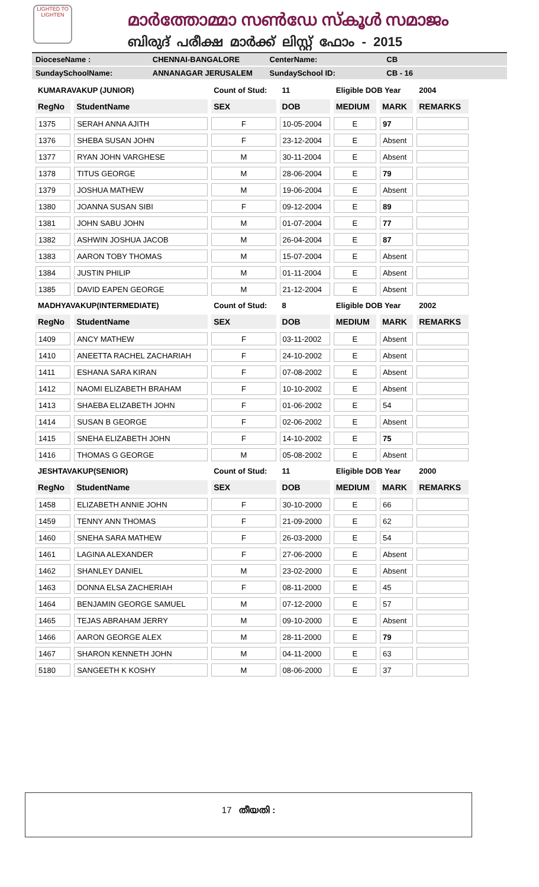LIGHTED TO LIGHTEN
മാർത്തോമ്മാ സൺഡേ സ്കൂൾ സമാജം
ബിരുദ് പരീക്ഷ മാർക്ക് ലിസ്റ്റ് ഫോം - 2015
DioceseName : CHENNAI-BANGALORE CenterName: CB
SundaySchoolName: ANNANAGAR JERUSALEM SundaySchool ID: CB - 16
| KUMARAVAKUP (JUNIOR) | | Count of Stud: | 11 | Eligible DOB Year | | 2004 |
| RegNo | StudentName | SEX | DOB | MEDIUM | MARK | REMARKS |
| 1375 | SERAH ANNA AJITH | F | 10-05-2004 | E | 97 | |
| 1376 | SHEBA SUSAN JOHN | F | 23-12-2004 | E | Absent | |
| 1377 | RYAN JOHN VARGHESE | M | 30-11-2004 | E | Absent | |
| 1378 | TITUS GEORGE | M | 28-06-2004 | E | 79 | |
| 1379 | JOSHUA MATHEW | M | 19-06-2004 | E | Absent | |
| 1380 | JOANNA SUSAN SIBI | F | 09-12-2004 | E | 89 | |
| 1381 | JOHN SABU JOHN | M | 01-07-2004 | E | 77 | |
| 1382 | ASHWIN JOSHUA JACOB | M | 26-04-2004 | E | 87 | |
| 1383 | AARON TOBY THOMAS | M | 15-07-2004 | E | Absent | |
| 1384 | JUSTIN PHILIP | M | 01-11-2004 | E | Absent | |
| 1385 | DAVID EAPEN GEORGE | M | 21-12-2004 | E | Absent | |
| MADHYAVAKUP(INTERMEDIATE) | | Count of Stud: | 8 | Eligible DOB Year | | 2002 |
| RegNo | StudentName | SEX | DOB | MEDIUM | MARK | REMARKS |
| 1409 | ANCY MATHEW | F | 03-11-2002 | E | Absent | |
| 1410 | ANEETTA RACHEL ZACHARIAH | F | 24-10-2002 | E | Absent | |
| 1411 | ESHANA SARA KIRAN | F | 07-08-2002 | E | Absent | |
| 1412 | NAOMI ELIZABETH BRAHAM | F | 10-10-2002 | E | Absent | |
| 1413 | SHAEBA ELIZABETH JOHN | F | 01-06-2002 | E | 54 | |
| 1414 | SUSAN B GEORGE | F | 02-06-2002 | E | Absent | |
| 1415 | SNEHA ELIZABETH JOHN | F | 14-10-2002 | E | 75 | |
| 1416 | THOMAS G GEORGE | M | 05-08-2002 | E | Absent | |
| JESHTAVAKUP(SENIOR) | | Count of Stud: | 11 | Eligible DOB Year | | 2000 |
| RegNo | StudentName | SEX | DOB | MEDIUM | MARK | REMARKS |
| 1458 | ELIZABETH ANNIE JOHN | F | 30-10-2000 | E | 66 | |
| 1459 | TENNY ANN THOMAS | F | 21-09-2000 | E | 62 | |
| 1460 | SNEHA SARA MATHEW | F | 26-03-2000 | E | 54 | |
| 1461 | LAGINA ALEXANDER | F | 27-06-2000 | E | Absent | |
| 1462 | SHANLEY DANIEL | M | 23-02-2000 | E | Absent | |
| 1463 | DONNA ELSA ZACHERIAH | F | 08-11-2000 | E | 45 | |
| 1464 | BENJAMIN GEORGE SAMUEL | M | 07-12-2000 | E | 57 | |
| 1465 | TEJAS ABRAHAM JERRY | M | 09-10-2000 | E | Absent | |
| 1466 | AARON GEORGE ALEX | M | 28-11-2000 | E | 79 | |
| 1467 | SHARON KENNETH JOHN | M | 04-11-2000 | E | 63 | |
| 5180 | SANGEETH K KOSHY | M | 08-06-2000 | E | 37 | |
17 തീയതി :